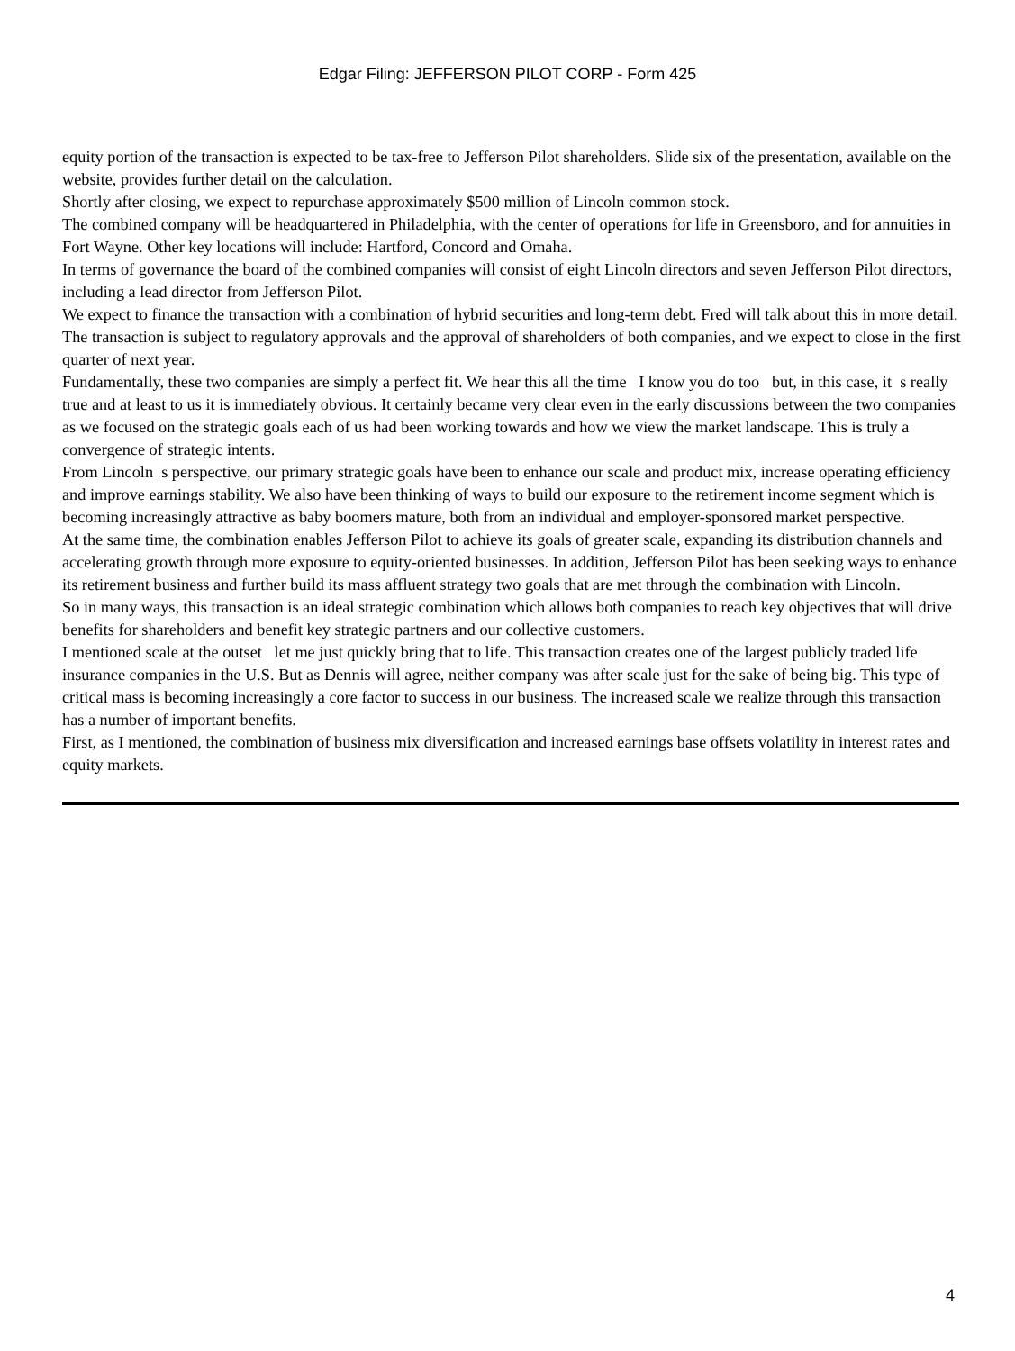Edgar Filing: JEFFERSON PILOT CORP - Form 425
equity portion of the transaction is expected to be tax-free to Jefferson Pilot shareholders. Slide six of the presentation, available on the website, provides further detail on the calculation.
Shortly after closing, we expect to repurchase approximately $500 million of Lincoln common stock.
The combined company will be headquartered in Philadelphia, with the center of operations for life in Greensboro, and for annuities in Fort Wayne. Other key locations will include: Hartford, Concord and Omaha.
In terms of governance the board of the combined companies will consist of eight Lincoln directors and seven Jefferson Pilot directors, including a lead director from Jefferson Pilot.
We expect to finance the transaction with a combination of hybrid securities and long-term debt. Fred will talk about this in more detail.
The transaction is subject to regulatory approvals and the approval of shareholders of both companies, and we expect to close in the first quarter of next year.
Fundamentally, these two companies are simply a perfect fit. We hear this all the time I know you do too but, in this case, it s really true and at least to us it is immediately obvious. It certainly became very clear even in the early discussions between the two companies as we focused on the strategic goals each of us had been working towards and how we view the market landscape. This is truly a convergence of strategic intents.
From Lincoln s perspective, our primary strategic goals have been to enhance our scale and product mix, increase operating efficiency and improve earnings stability. We also have been thinking of ways to build our exposure to the retirement income segment which is becoming increasingly attractive as baby boomers mature, both from an individual and employer-sponsored market perspective.
At the same time, the combination enables Jefferson Pilot to achieve its goals of greater scale, expanding its distribution channels and accelerating growth through more exposure to equity-oriented businesses. In addition, Jefferson Pilot has been seeking ways to enhance its retirement business and further build its mass affluent strategy two goals that are met through the combination with Lincoln.
So in many ways, this transaction is an ideal strategic combination which allows both companies to reach key objectives that will drive benefits for shareholders and benefit key strategic partners and our collective customers.
I mentioned scale at the outset let me just quickly bring that to life. This transaction creates one of the largest publicly traded life insurance companies in the U.S. But as Dennis will agree, neither company was after scale just for the sake of being big. This type of critical mass is becoming increasingly a core factor to success in our business. The increased scale we realize through this transaction has a number of important benefits.
First, as I mentioned, the combination of business mix diversification and increased earnings base offsets volatility in interest rates and equity markets.
4